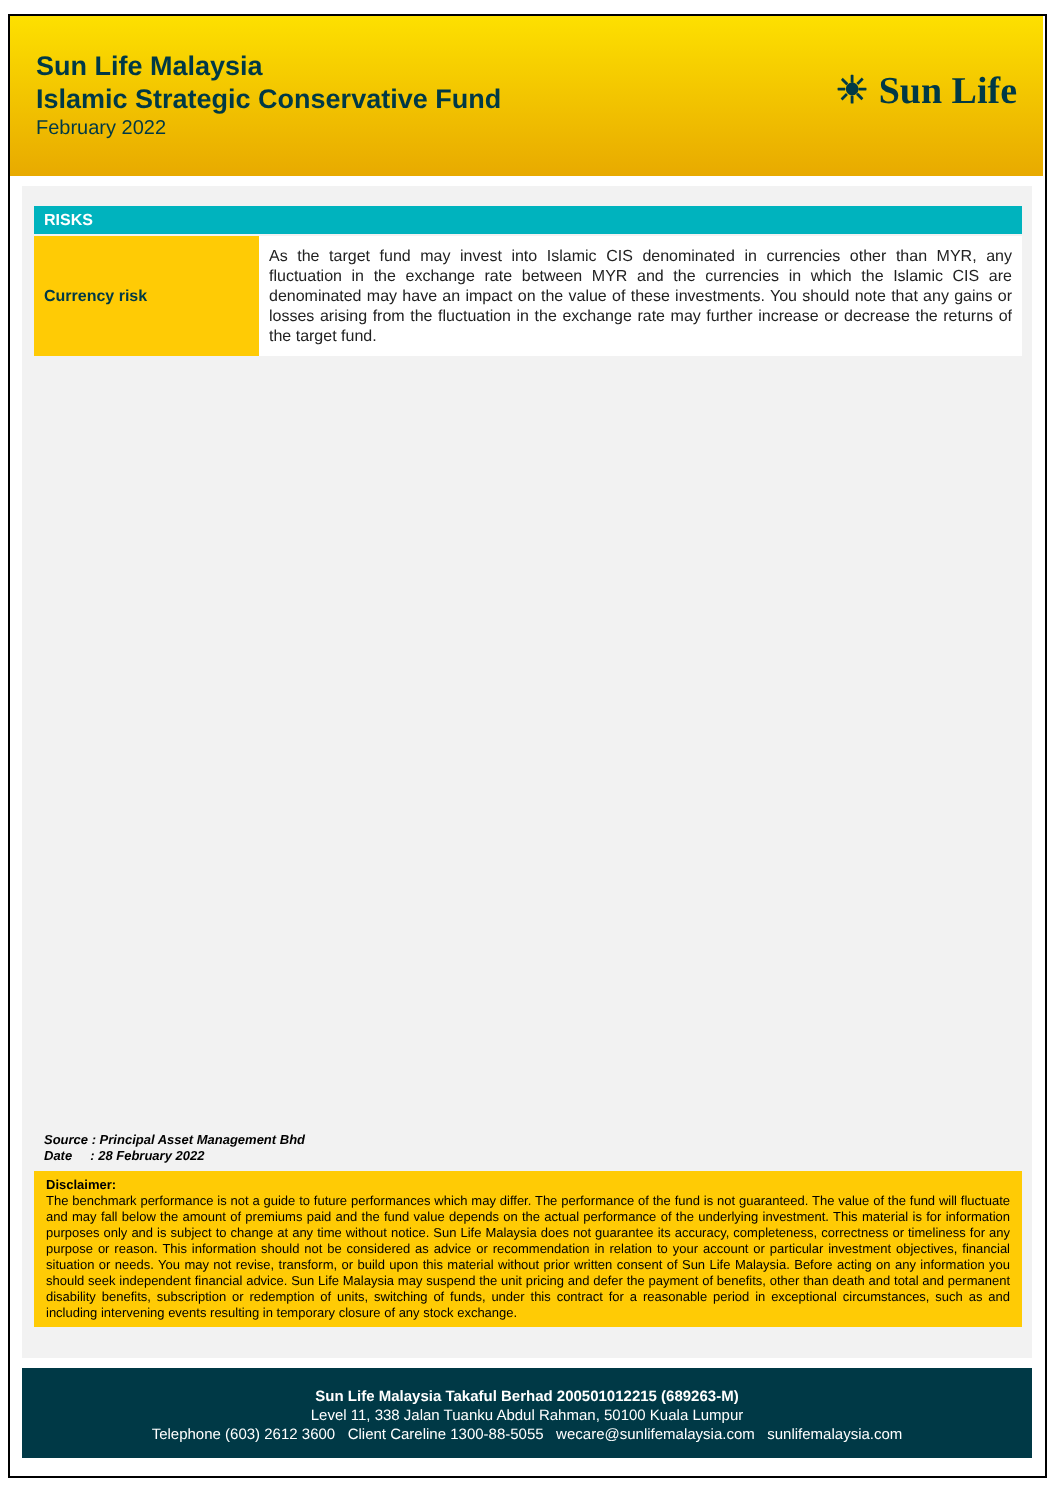Sun Life Malaysia
Islamic Strategic Conservative Fund
February 2022
☀ Sun Life
RISKS
| Currency risk | As the target fund may invest into Islamic CIS denominated in currencies other than MYR, any fluctuation in the exchange rate between MYR and the currencies in which the Islamic CIS are denominated may have an impact on the value of these investments. You should note that any gains or losses arising from the fluctuation in the exchange rate may further increase or decrease the returns of the target fund. |
Source : Principal Asset Management Bhd
Date : 28 February 2022
Disclaimer:
The benchmark performance is not a guide to future performances which may differ. The performance of the fund is not guaranteed. The value of the fund will fluctuate and may fall below the amount of premiums paid and the fund value depends on the actual performance of the underlying investment. This material is for information purposes only and is subject to change at any time without notice. Sun Life Malaysia does not guarantee its accuracy, completeness, correctness or timeliness for any purpose or reason. This information should not be considered as advice or recommendation in relation to your account or particular investment objectives, financial situation or needs. You may not revise, transform, or build upon this material without prior written consent of Sun Life Malaysia. Before acting on any information you should seek independent financial advice. Sun Life Malaysia may suspend the unit pricing and defer the payment of benefits, other than death and total and permanent disability benefits, subscription or redemption of units, switching of funds, under this contract for a reasonable period in exceptional circumstances, such as and including intervening events resulting in temporary closure of any stock exchange.
Sun Life Malaysia Takaful Berhad 200501012215 (689263-M)
Level 11, 338 Jalan Tuanku Abdul Rahman, 50100 Kuala Lumpur
Telephone (603) 2612 3600 Client Careline 1300-88-5055 wecare@sunlifemalaysia.com sunlifemalaysia.com